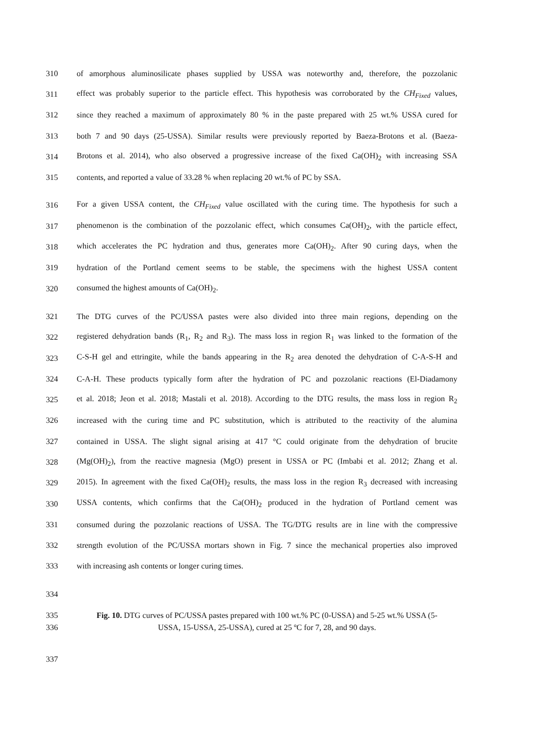310 of amorphous aluminosilicate phases supplied by USSA was noteworthy and, therefore, the pozzolanic
311 effect was probably superior to the particle effect. This hypothesis was corroborated by the CH<sub>Fixed</sub> values,
312 since they reached a maximum of approximately 80 % in the paste prepared with 25 wt.% USSA cured for
313 both 7 and 90 days (25-USSA). Similar results were previously reported by Baeza-Brotons et al. (Baeza-
314 Brotons et al. 2014), who also observed a progressive increase of the fixed Ca(OH)<sub>2</sub> with increasing SSA
315 contents, and reported a value of 33.28 % when replacing 20 wt.% of PC by SSA.
316 For a given USSA content, the CH<sub>Fixed</sub> value oscillated with the curing time. The hypothesis for such a
317 phenomenon is the combination of the pozzolanic effect, which consumes Ca(OH)<sub>2</sub>, with the particle effect,
318 which accelerates the PC hydration and thus, generates more Ca(OH)<sub>2</sub>. After 90 curing days, when the
319 hydration of the Portland cement seems to be stable, the specimens with the highest USSA content
320 consumed the highest amounts of Ca(OH)<sub>2</sub>.
321 The DTG curves of the PC/USSA pastes were also divided into three main regions, depending on the
322 registered dehydration bands (R<sub>1</sub>, R<sub>2</sub> and R<sub>3</sub>). The mass loss in region R<sub>1</sub> was linked to the formation of the
323 C-S-H gel and ettringite, while the bands appearing in the R<sub>2</sub> area denoted the dehydration of C-A-S-H and
324 C-A-H. These products typically form after the hydration of PC and pozzolanic reactions (El-Diadamony
325 et al. 2018; Jeon et al. 2018; Mastali et al. 2018). According to the DTG results, the mass loss in region R<sub>2</sub>
326 increased with the curing time and PC substitution, which is attributed to the reactivity of the alumina
327 contained in USSA. The slight signal arising at 417 °C could originate from the dehydration of brucite
328 (Mg(OH)<sub>2</sub>), from the reactive magnesia (MgO) present in USSA or PC (Imbabi et al. 2012; Zhang et al.
329 2015). In agreement with the fixed Ca(OH)<sub>2</sub> results, the mass loss in the region R<sub>3</sub> decreased with increasing
330 USSA contents, which confirms that the Ca(OH)<sub>2</sub> produced in the hydration of Portland cement was
331 consumed during the pozzolanic reactions of USSA. The TG/DTG results are in line with the compressive
332 strength evolution of the PC/USSA mortars shown in Fig. 7 since the mechanical properties also improved
333 with increasing ash contents or longer curing times.
334
335 Fig. 10. DTG curves of PC/USSA pastes prepared with 100 wt.% PC (0-USSA) and 5-25 wt.% USSA (5-
336 USSA, 15-USSA, 25-USSA), cured at 25 ºC for 7, 28, and 90 days.
337